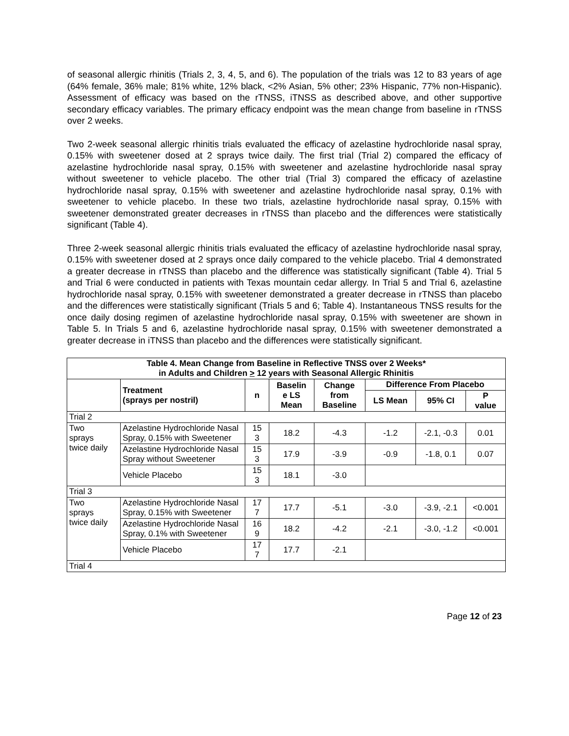of seasonal allergic rhinitis (Trials 2, 3, 4, 5, and 6). The population of the trials was 12 to 83 years of age (64% female, 36% male; 81% white, 12% black, <2% Asian, 5% other; 23% Hispanic, 77% non-Hispanic). Assessment of efficacy was based on the rTNSS, iTNSS as described above, and other supportive secondary efficacy variables. The primary efficacy endpoint was the mean change from baseline in rTNSS over 2 weeks.
Two 2-week seasonal allergic rhinitis trials evaluated the efficacy of azelastine hydrochloride nasal spray, 0.15% with sweetener dosed at 2 sprays twice daily. The first trial (Trial 2) compared the efficacy of azelastine hydrochloride nasal spray, 0.15% with sweetener and azelastine hydrochloride nasal spray without sweetener to vehicle placebo. The other trial (Trial 3) compared the efficacy of azelastine hydrochloride nasal spray, 0.15% with sweetener and azelastine hydrochloride nasal spray, 0.1% with sweetener to vehicle placebo. In these two trials, azelastine hydrochloride nasal spray, 0.15% with sweetener demonstrated greater decreases in rTNSS than placebo and the differences were statistically significant (Table 4).
Three 2-week seasonal allergic rhinitis trials evaluated the efficacy of azelastine hydrochloride nasal spray, 0.15% with sweetener dosed at 2 sprays once daily compared to the vehicle placebo. Trial 4 demonstrated a greater decrease in rTNSS than placebo and the difference was statistically significant (Table 4). Trial 5 and Trial 6 were conducted in patients with Texas mountain cedar allergy. In Trial 5 and Trial 6, azelastine hydrochloride nasal spray, 0.15% with sweetener demonstrated a greater decrease in rTNSS than placebo and the differences were statistically significant (Trials 5 and 6; Table 4). Instantaneous TNSS results for the once daily dosing regimen of azelastine hydrochloride nasal spray, 0.15% with sweetener are shown in Table 5. In Trials 5 and 6, azelastine hydrochloride nasal spray, 0.15% with sweetener demonstrated a greater decrease in iTNSS than placebo and the differences were statistically significant.
| Table 4. Mean Change from Baseline in Reflective TNSS over 2 Weeks* in Adults and Children > 12 years with Seasonal Allergic Rhinitis | | | | | | | |
| | Treatment (sprays per nostril) | n | Baselin e LS Mean | Change from Baseline | Difference From Placebo | | |
| | | | | | LS Mean | 95% CI | P value |
| Trial 2 | | | | | | | |
| Two sprays twice daily | Azelastine Hydrochloride Nasal Spray, 0.15% with Sweetener | 15 3 | 18.2 | -4.3 | -1.2 | -2.1, -0.3 | 0.01 |
| | Azelastine Hydrochloride Nasal Spray without Sweetener | 15 3 | 17.9 | -3.9 | -0.9 | -1.8, 0.1 | 0.07 |
| | Vehicle Placebo | 15 3 | 18.1 | -3.0 | | | |
| Trial 3 | | | | | | | |
| Two sprays twice daily | Azelastine Hydrochloride Nasal Spray, 0.15% with Sweetener | 17 7 | 17.7 | -5.1 | -3.0 | -3.9, -2.1 | <0.001 |
| | Azelastine Hydrochloride Nasal Spray, 0.1% with Sweetener | 16 9 | 18.2 | -4.2 | -2.1 | -3.0, -1.2 | <0.001 |
| | Vehicle Placebo | 17 7 | 17.7 | -2.1 | | | |
| Trial 4 | | | | | | | |
Page 12 of 23